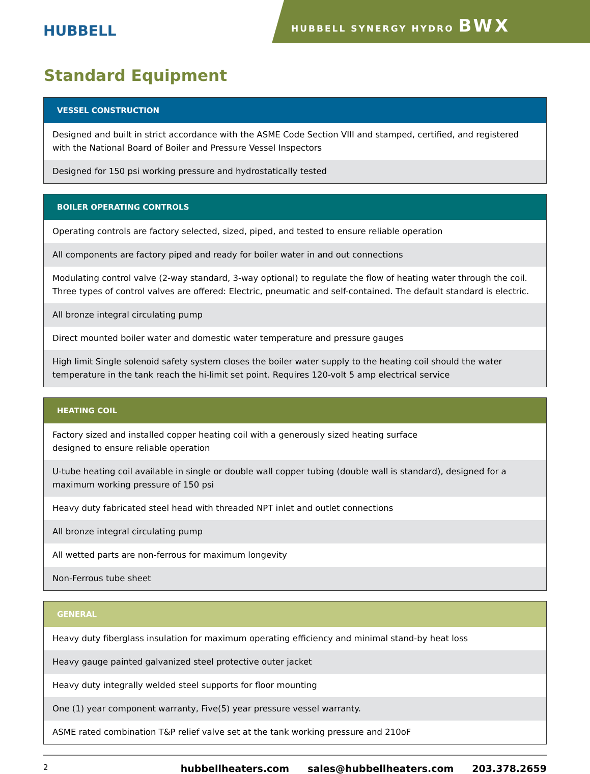HUBBELL
HUBBELL SYNERGY HYDRO BWX
Standard Equipment
| VESSEL CONSTRUCTION |
| --- |
| Designed and built in strict accordance with the ASME Code Section VIII and stamped, certified, and registered with the National Board of Boiler and Pressure Vessel Inspectors |
| Designed for 150 psi working pressure and hydrostatically tested |
| BOILER OPERATING CONTROLS |
| --- |
| Operating controls are factory selected, sized, piped, and tested to ensure reliable operation |
| All components are factory piped and ready for boiler water in and out connections |
| Modulating control valve (2-way standard, 3-way optional) to regulate the flow of heating water through the coil. Three types of control valves are offered: Electric, pneumatic and self-contained. The default standard is electric. |
| All bronze integral circulating pump |
| Direct mounted boiler water and domestic water temperature and pressure gauges |
| High limit Single solenoid safety system closes the boiler water supply to the heating coil should the water temperature in the tank reach the hi-limit set point. Requires 120-volt 5 amp electrical service |
| HEATING COIL |
| --- |
| Factory sized and installed copper heating coil with a generously sized heating surface designed to ensure reliable operation |
| U-tube heating coil available in single or double wall copper tubing (double wall is standard), designed for a maximum working pressure of 150 psi |
| Heavy duty fabricated steel head with threaded NPT inlet and outlet connections |
| All bronze integral circulating pump |
| All wetted parts are non-ferrous for maximum longevity |
| Non-Ferrous tube sheet |
| GENERAL |
| --- |
| Heavy duty fiberglass insulation for maximum operating efficiency and minimal stand-by heat loss |
| Heavy gauge painted galvanized steel protective outer jacket |
| Heavy duty integrally welded steel supports for floor mounting |
| One (1) year component warranty, Five(5) year pressure vessel warranty. |
| ASME rated combination T&P relief valve set at the tank working pressure and 210oF |
2 hubbellheaters.com sales@hubbellheaters.com 203.378.2659